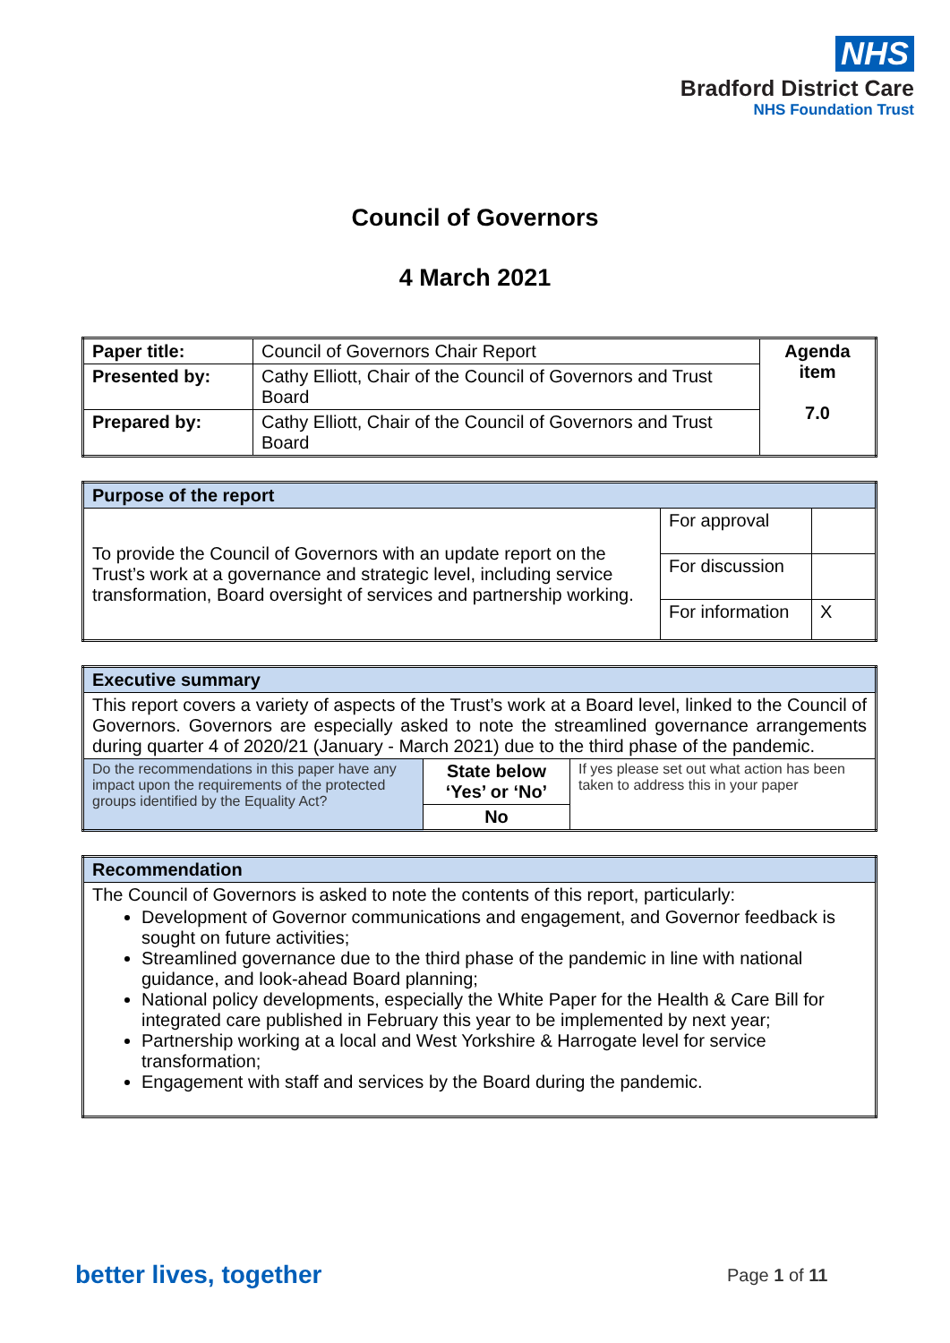NHS
Bradford District Care
NHS Foundation Trust
Council of Governors
4 March 2021
| Paper title: | Council of Governors Chair Report | Agenda item 7.0 |
| Presented by: | Cathy Elliott, Chair of the Council of Governors and Trust Board | |
| Prepared by: | Cathy Elliott, Chair of the Council of Governors and Trust Board | |
| Purpose of the report | | |
| To provide the Council of Governors with an update report on the Trust’s work at a governance and strategic level, including service transformation, Board oversight of services and partnership working. | For approval | |
| | For discussion | |
| | For information | X |
| Executive summary | | |
| This report covers a variety of aspects of the Trust’s work at a Board level, linked to the Council of Governors. Governors are especially asked to note the streamlined governance arrangements during quarter 4 of 2020/21 (January - March 2021) due to the third phase of the pandemic. | | |
| Do the recommendations in this paper have any impact upon the requirements of the protected groups identified by the Equality Act? | State below ‘Yes’ or ‘No’ | If yes please set out what action has been taken to address this in your paper |
| | No | |
| Recommendation |
| The Council of Governors is asked to note the contents of this report, particularly: Development of Governor communications and engagement, and Governor feedback is sought on future activities; Streamlined governance due to the third phase of the pandemic in line with national guidance, and look-ahead Board planning; National policy developments, especially the White Paper for the Health & Care Bill for integrated care published in February this year to be implemented by next year; Partnership working at a local and West Yorkshire & Harrogate level for service transformation; Engagement with staff and services by the Board during the pandemic. |
better lives, together Page 1 of 11